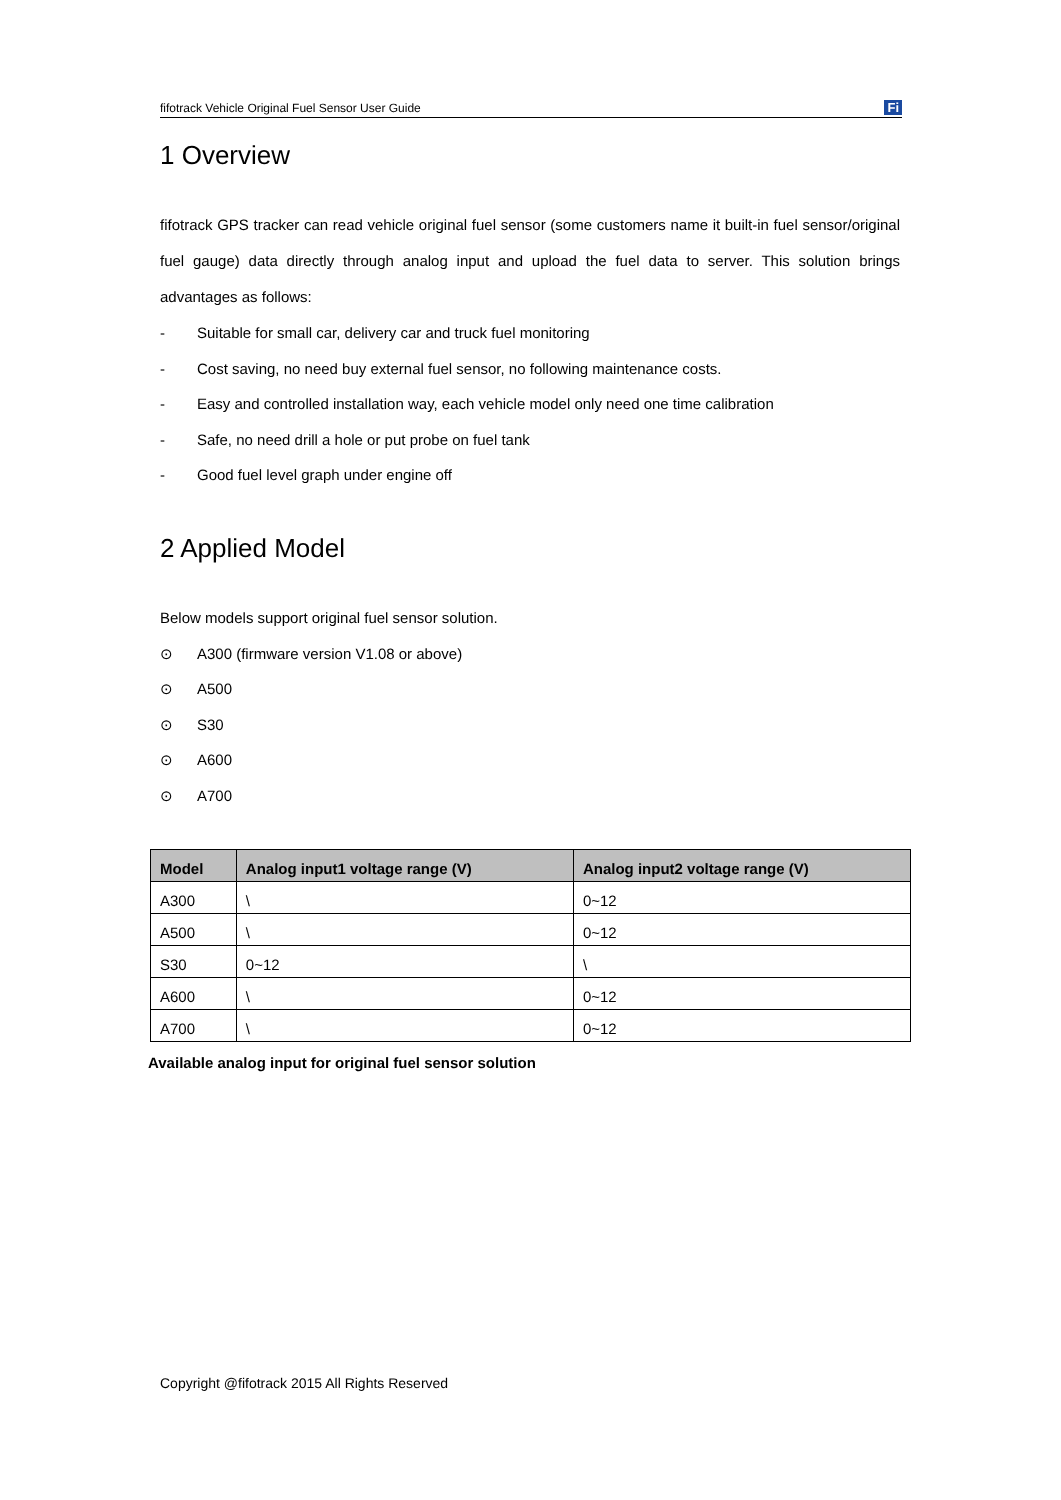fifotrack Vehicle Original Fuel Sensor User Guide Fi
1 Overview
fifotrack GPS tracker can read vehicle original fuel sensor (some customers name it built-in fuel sensor/original fuel gauge) data directly through analog input and upload the fuel data to server. This solution brings advantages as follows:
- Suitable for small car, delivery car and truck fuel monitoring
- Cost saving, no need buy external fuel sensor, no following maintenance costs.
- Easy and controlled installation way, each vehicle model only need one time calibration
- Safe, no need drill a hole or put probe on fuel tank
- Good fuel level graph under engine off
2 Applied Model
Below models support original fuel sensor solution.
⊙ A300 (firmware version V1.08 or above)
⊙ A500
⊙ S30
⊙ A600
⊙ A700
| Model | Analog input1 voltage range (V) | Analog input2 voltage range (V) |
| --- | --- | --- |
| A300 | \ | 0~12 |
| A500 | \ | 0~12 |
| S30 | 0~12 | \ |
| A600 | \ | 0~12 |
| A700 | \ | 0~12 |
Available analog input for original fuel sensor solution
Copyright @fifotrack 2015 All Rights Reserved